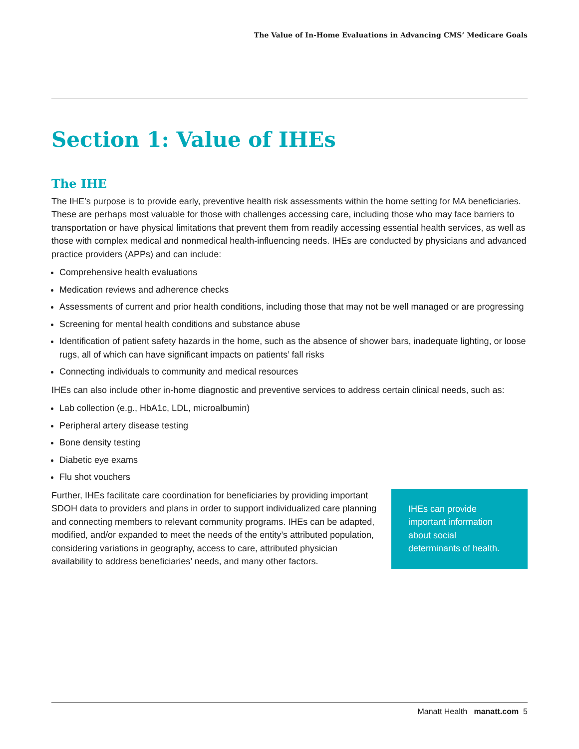The Value of In-Home Evaluations in Advancing CMS’ Medicare Goals
Section 1: Value of IHEs
The IHE
The IHE’s purpose is to provide early, preventive health risk assessments within the home setting for MA beneficiaries. These are perhaps most valuable for those with challenges accessing care, including those who may face barriers to transportation or have physical limitations that prevent them from readily accessing essential health services, as well as those with complex medical and nonmedical health-influencing needs. IHEs are conducted by physicians and advanced practice providers (APPs) and can include:
Comprehensive health evaluations
Medication reviews and adherence checks
Assessments of current and prior health conditions, including those that may not be well managed or are progressing
Screening for mental health conditions and substance abuse
Identification of patient safety hazards in the home, such as the absence of shower bars, inadequate lighting, or loose rugs, all of which can have significant impacts on patients’ fall risks
Connecting individuals to community and medical resources
IHEs can also include other in-home diagnostic and preventive services to address certain clinical needs, such as:
Lab collection (e.g., HbA1c, LDL, microalbumin)
Peripheral artery disease testing
Bone density testing
Diabetic eye exams
Flu shot vouchers
Further, IHEs facilitate care coordination for beneficiaries by providing important SDOH data to providers and plans in order to support individualized care planning and connecting members to relevant community programs. IHEs can be adapted, modified, and/or expanded to meet the needs of the entity’s attributed population, considering variations in geography, access to care, attributed physician availability to address beneficiaries’ needs, and many other factors.
IHEs can provide important information about social determinants of health.
Manatt Health manatt.com 5